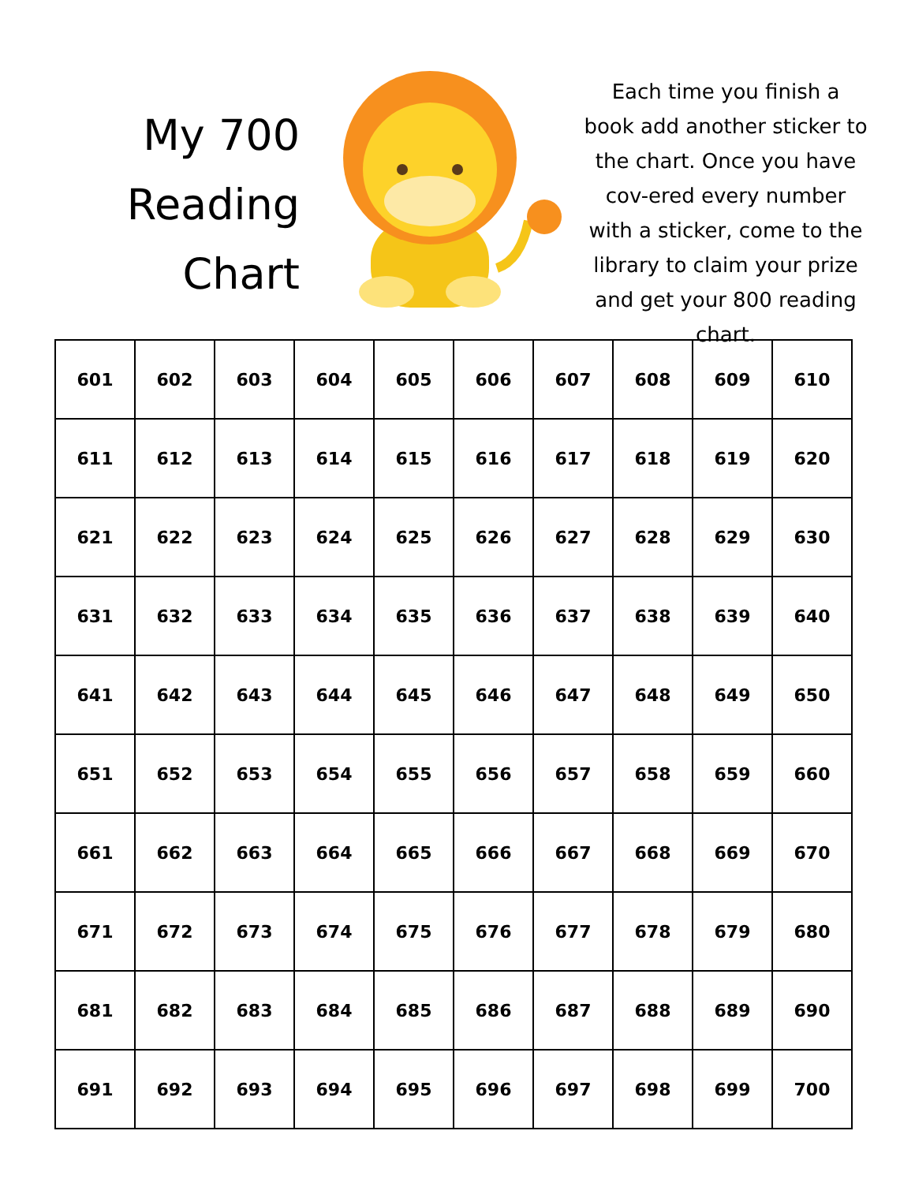My 700
Reading
Chart
Each time you finish a book add another sticker to the chart. Once you have cov-ered every number with a sticker, come to the library to claim your prize and get your 800 reading chart.
| 601 | 602 | 603 | 604 | 605 | 606 | 607 | 608 | 609 | 610 |
| 611 | 612 | 613 | 614 | 615 | 616 | 617 | 618 | 619 | 620 |
| 621 | 622 | 623 | 624 | 625 | 626 | 627 | 628 | 629 | 630 |
| 631 | 632 | 633 | 634 | 635 | 636 | 637 | 638 | 639 | 640 |
| 641 | 642 | 643 | 644 | 645 | 646 | 647 | 648 | 649 | 650 |
| 651 | 652 | 653 | 654 | 655 | 656 | 657 | 658 | 659 | 660 |
| 661 | 662 | 663 | 664 | 665 | 666 | 667 | 668 | 669 | 670 |
| 671 | 672 | 673 | 674 | 675 | 676 | 677 | 678 | 679 | 680 |
| 681 | 682 | 683 | 684 | 685 | 686 | 687 | 688 | 689 | 690 |
| 691 | 692 | 693 | 694 | 695 | 696 | 697 | 698 | 699 | 700 |